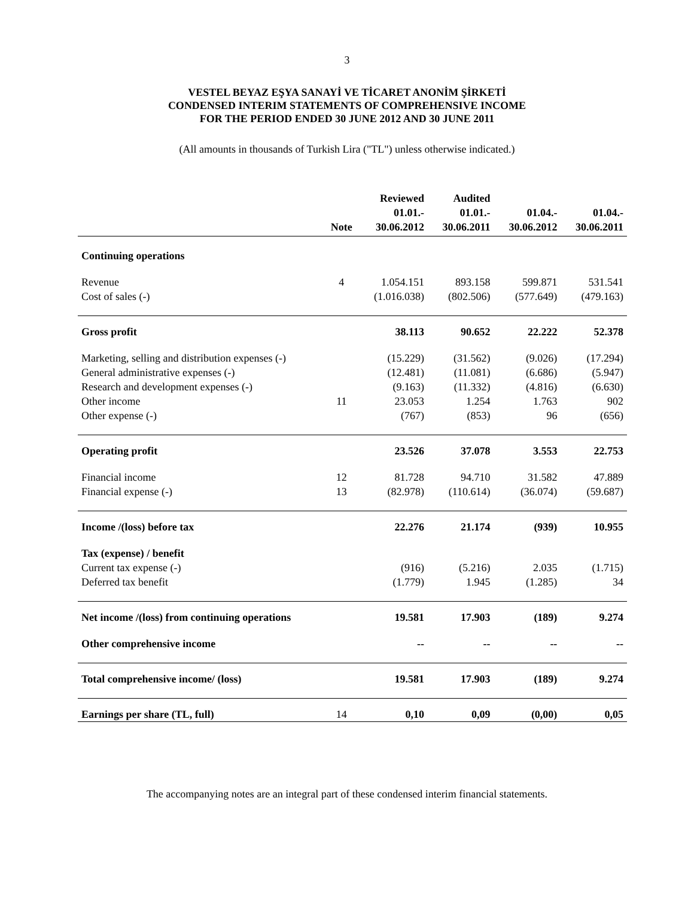3
VESTEL BEYAZ EŞYA SANAYİ VE TİCARET ANONİM ŞİRKETİ
CONDENSED INTERIM STATEMENTS OF COMPREHENSIVE INCOME
FOR THE PERIOD ENDED 30 JUNE 2012 AND 30 JUNE 2011
(All amounts in thousands of Turkish Lira ("TL") unless otherwise indicated.)
| | | Reviewed | Audited | | |
| --- | --- | --- | --- | --- | --- |
| | | 01.01.- | 01.01.- | 01.04.- | 01.04.- |
| | Note | 30.06.2012 | 30.06.2011 | 30.06.2012 | 30.06.2011 |
| Continuing operations | | | | | |
| Revenue | 4 | 1.054.151 | 893.158 | 599.871 | 531.541 |
| Cost of sales (-) | | (1.016.038) | (802.506) | (577.649) | (479.163) |
| Gross profit | | 38.113 | 90.652 | 22.222 | 52.378 |
| Marketing, selling and distribution expenses (-) | | (15.229) | (31.562) | (9.026) | (17.294) |
| General administrative expenses (-) | | (12.481) | (11.081) | (6.686) | (5.947) |
| Research and development expenses (-) | | (9.163) | (11.332) | (4.816) | (6.630) |
| Other income | 11 | 23.053 | 1.254 | 1.763 | 902 |
| Other expense (-) | | (767) | (853) | 96 | (656) |
| Operating profit | | 23.526 | 37.078 | 3.553 | 22.753 |
| Financial income | 12 | 81.728 | 94.710 | 31.582 | 47.889 |
| Financial expense (-) | 13 | (82.978) | (110.614) | (36.074) | (59.687) |
| Income /(loss) before tax | | 22.276 | 21.174 | (939) | 10.955 |
| Tax (expense) / benefit | | | | | |
| Current tax expense (-) | | (916) | (5.216) | 2.035 | (1.715) |
| Deferred tax benefit | | (1.779) | 1.945 | (1.285) | 34 |
| Net income /(loss) from continuing operations | | 19.581 | 17.903 | (189) | 9.274 |
| Other comprehensive income | | -- | -- | -- | -- |
| Total comprehensive income/ (loss) | | 19.581 | 17.903 | (189) | 9.274 |
| Earnings per share (TL, full) | 14 | 0,10 | 0,09 | (0,00) | 0,05 |
The accompanying notes are an integral part of these condensed interim financial statements.